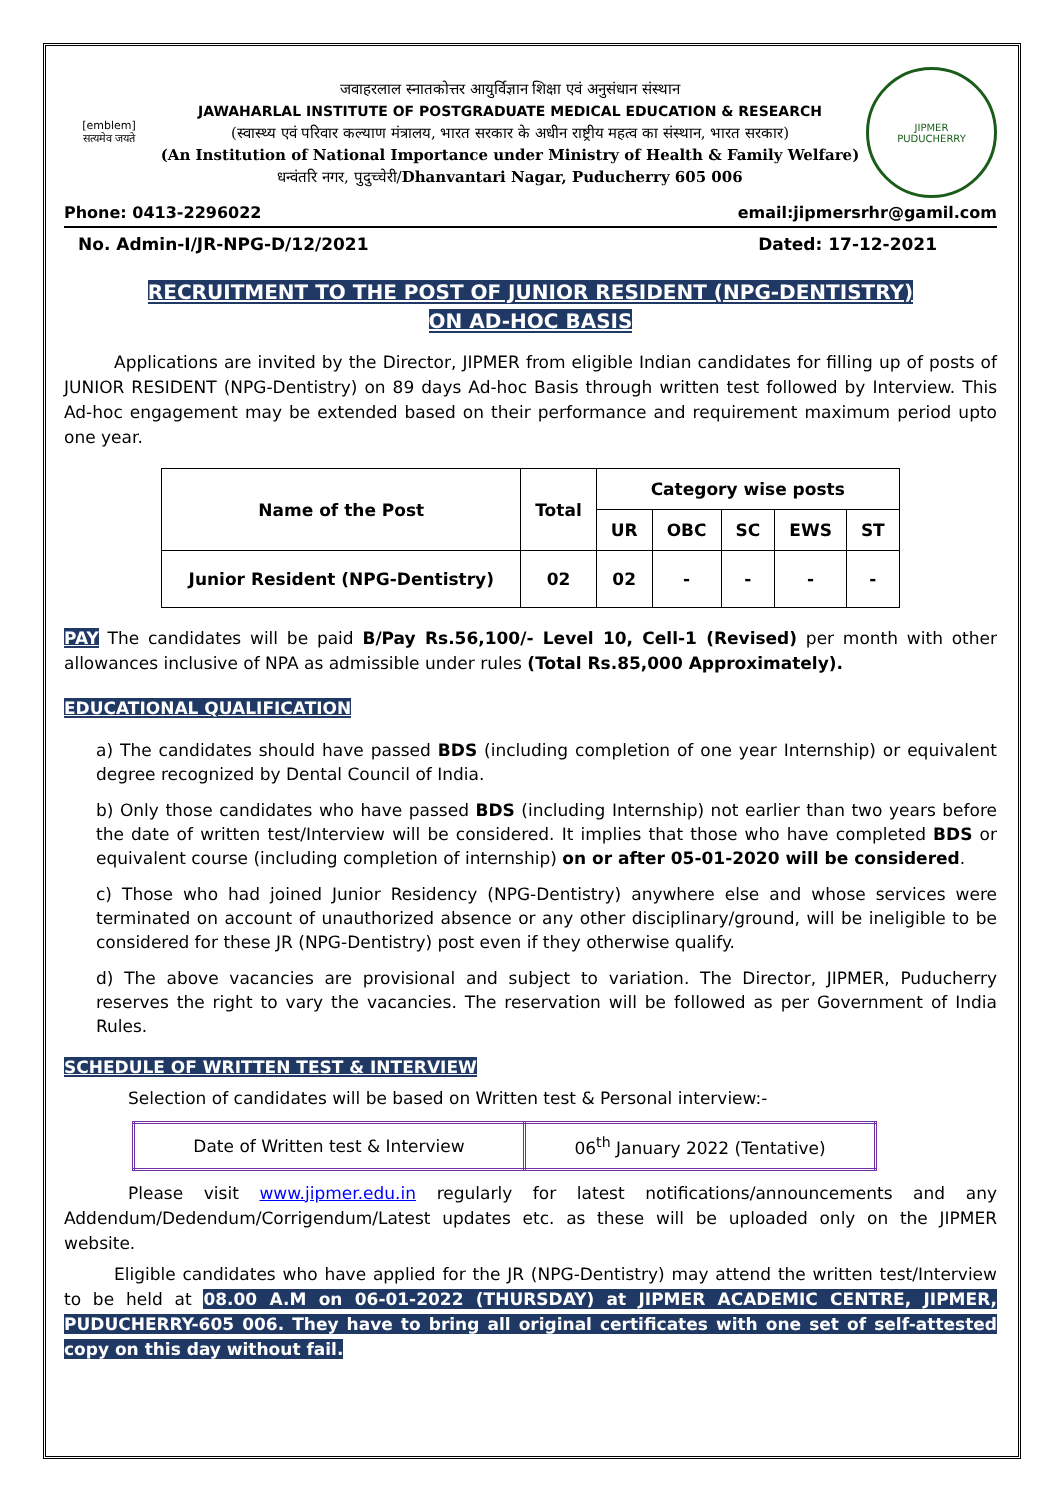[emblem]
सत्यमेव जयते
जवाहरलाल स्नातकोत्तर आयुर्विज्ञान शिक्षा एवं अनुसंधान संस्थान
JAWAHARLAL INSTITUTE OF POSTGRADUATE MEDICAL EDUCATION & RESEARCH
(स्वास्थ्य एवं परिवार कल्याण मंत्रालय, भारत सरकार के अधीन राष्ट्रीय महत्व का संस्थान, भारत सरकार)
(An Institution of National Importance under Ministry of Health & Family Welfare)
धन्वंतरि नगर, पुदुच्चेरी/Dhanvantari Nagar, Puducherry 605 006
JIPMER
PUDUCHERRY
Phone: 0413-2296022 email:jipmersrhr@gamil.com
No. Admin-I/JR-NPG-D/12/2021 Dated: 17-12-2021
RECRUITMENT TO THE POST OF JUNIOR RESIDENT (NPG-DENTISTRY)
ON AD-HOC BASIS
Applications are invited by the Director, JIPMER from eligible Indian candidates for filling up of posts of JUNIOR RESIDENT (NPG-Dentistry) on 89 days Ad-hoc Basis through written test followed by Interview. This Ad-hoc engagement may be extended based on their performance and requirement maximum period upto one year.
| Name of the Post | Total | Category wise posts | | | | |
| --- | --- | --- | --- | --- | --- | --- |
| | | UR | OBC | SC | EWS | ST |
| Junior Resident (NPG-Dentistry) | 02 | 02 | - | - | - | - |
PAY The candidates will be paid B/Pay Rs.56,100/- Level 10, Cell-1 (Revised) per month with other allowances inclusive of NPA as admissible under rules (Total Rs.85,000 Approximately).
EDUCATIONAL QUALIFICATION
a) The candidates should have passed BDS (including completion of one year Internship) or equivalent degree recognized by Dental Council of India.
b) Only those candidates who have passed BDS (including Internship) not earlier than two years before the date of written test/Interview will be considered. It implies that those who have completed BDS or equivalent course (including completion of internship) on or after 05-01-2020 will be considered.
c) Those who had joined Junior Residency (NPG-Dentistry) anywhere else and whose services were terminated on account of unauthorized absence or any other disciplinary/ground, will be ineligible to be considered for these JR (NPG-Dentistry) post even if they otherwise qualify.
d) The above vacancies are provisional and subject to variation. The Director, JIPMER, Puducherry reserves the right to vary the vacancies. The reservation will be followed as per Government of India Rules.
SCHEDULE OF WRITTEN TEST & INTERVIEW
Selection of candidates will be based on Written test & Personal interview:-
| Date of Written test & Interview | 06<sup>th</sup> January 2022 (Tentative) |
Please visit www.jipmer.edu.in regularly for latest notifications/announcements and any Addendum/Dedendum/Corrigendum/Latest updates etc. as these will be uploaded only on the JIPMER website.
Eligible candidates who have applied for the JR (NPG-Dentistry) may attend the written test/Interview to be held at 08.00 A.M on 06-01-2022 (THURSDAY) at JIPMER ACADEMIC CENTRE, JIPMER, PUDUCHERRY-605 006. They have to bring all original certificates with one set of self-attested copy on this day without fail.